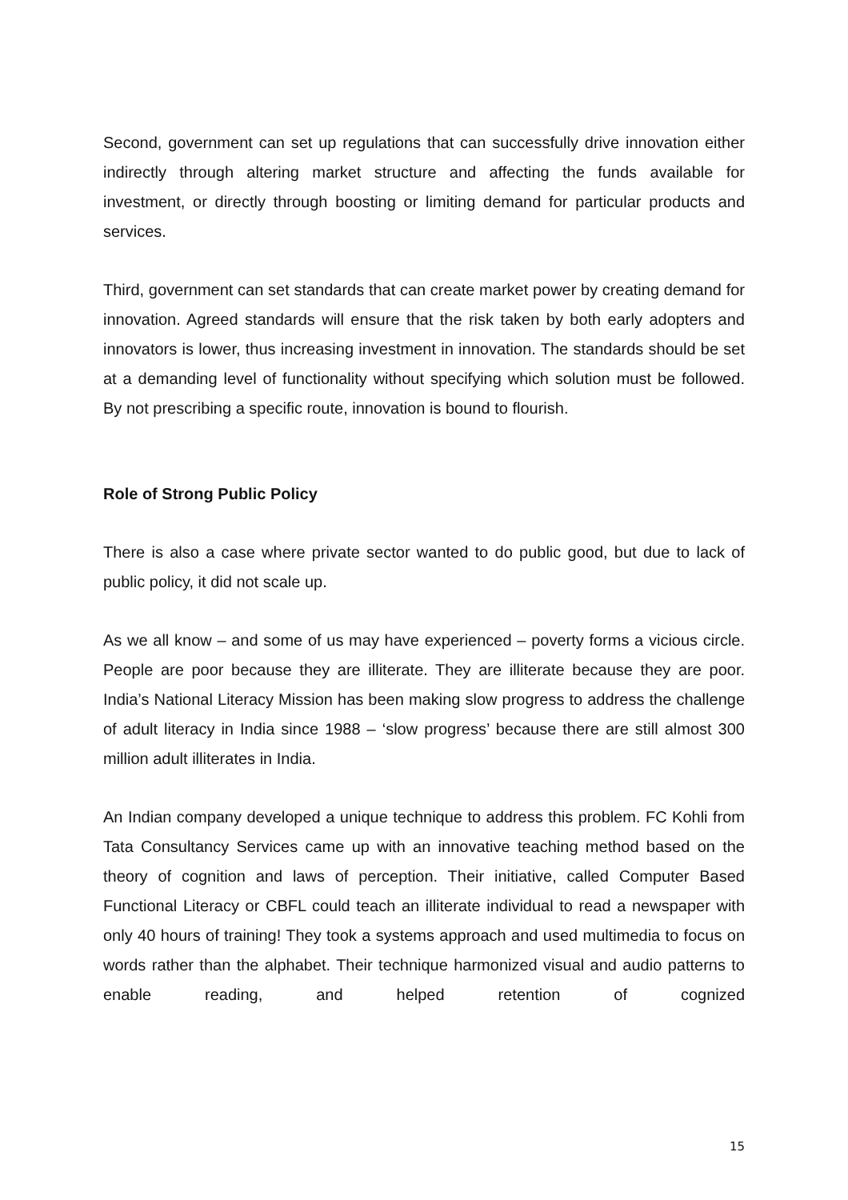Second, government can set up regulations that can successfully drive innovation either indirectly through altering market structure and affecting the funds available for investment, or directly through boosting or limiting demand for particular products and services.
Third, government can set standards that can create market power by creating demand for innovation. Agreed standards will ensure that the risk taken by both early adopters and innovators is lower, thus increasing investment in innovation. The standards should be set at a demanding level of functionality without specifying which solution must be followed. By not prescribing a specific route, innovation is bound to flourish.
Role of Strong Public Policy
There is also a case where private sector wanted to do public good, but due to lack of public policy, it did not scale up.
As we all know – and some of us may have experienced – poverty forms a vicious circle. People are poor because they are illiterate. They are illiterate because they are poor. India’s National Literacy Mission has been making slow progress to address the challenge of adult literacy in India since 1988 – ‘slow progress’ because there are still almost 300 million adult illiterates in India.
An Indian company developed a unique technique to address this problem. FC Kohli from Tata Consultancy Services came up with an innovative teaching method based on the theory of cognition and laws of perception. Their initiative, called Computer Based Functional Literacy or CBFL could teach an illiterate individual to read a newspaper with only 40 hours of training! They took a systems approach and used multimedia to focus on words rather than the alphabet. Their technique harmonized visual and audio patterns to enable reading, and helped retention of cognized
15